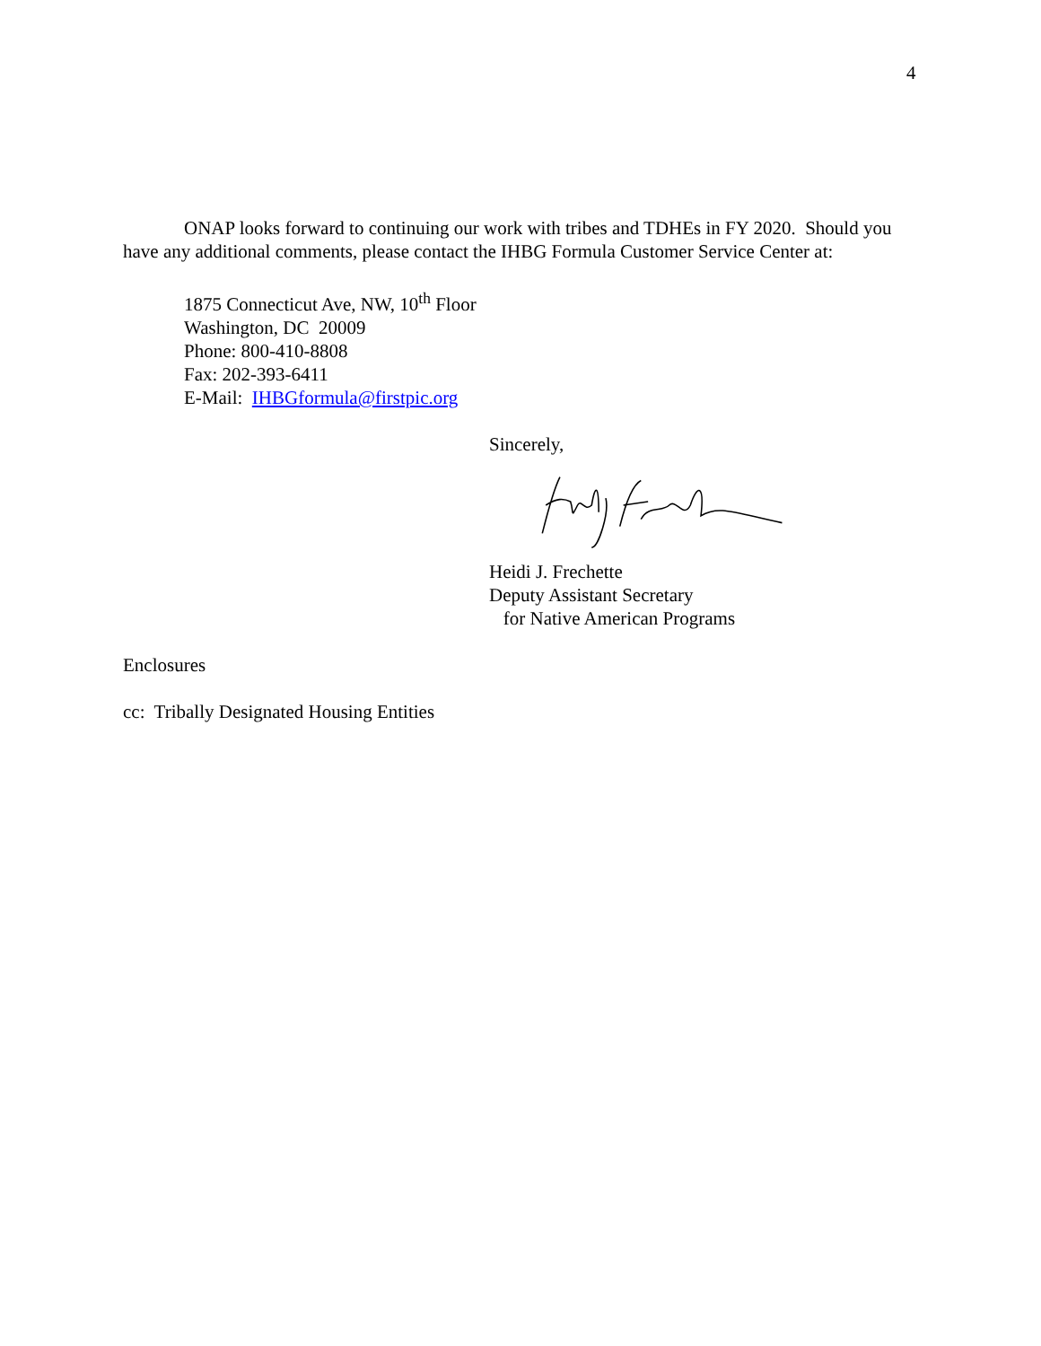4
ONAP looks forward to continuing our work with tribes and TDHEs in FY 2020. Should you have any additional comments, please contact the IHBG Formula Customer Service Center at:
1875 Connecticut Ave, NW, 10<sup>th</sup> Floor
Washington, DC 20009
Phone: 800-410-8808
Fax: 202-393-6411
E-Mail: IHBGformula@firstpic.org
Sincerely,
Heidi J. Frechette
Deputy Assistant Secretary
for Native American Programs
Enclosures
cc: Tribally Designated Housing Entities